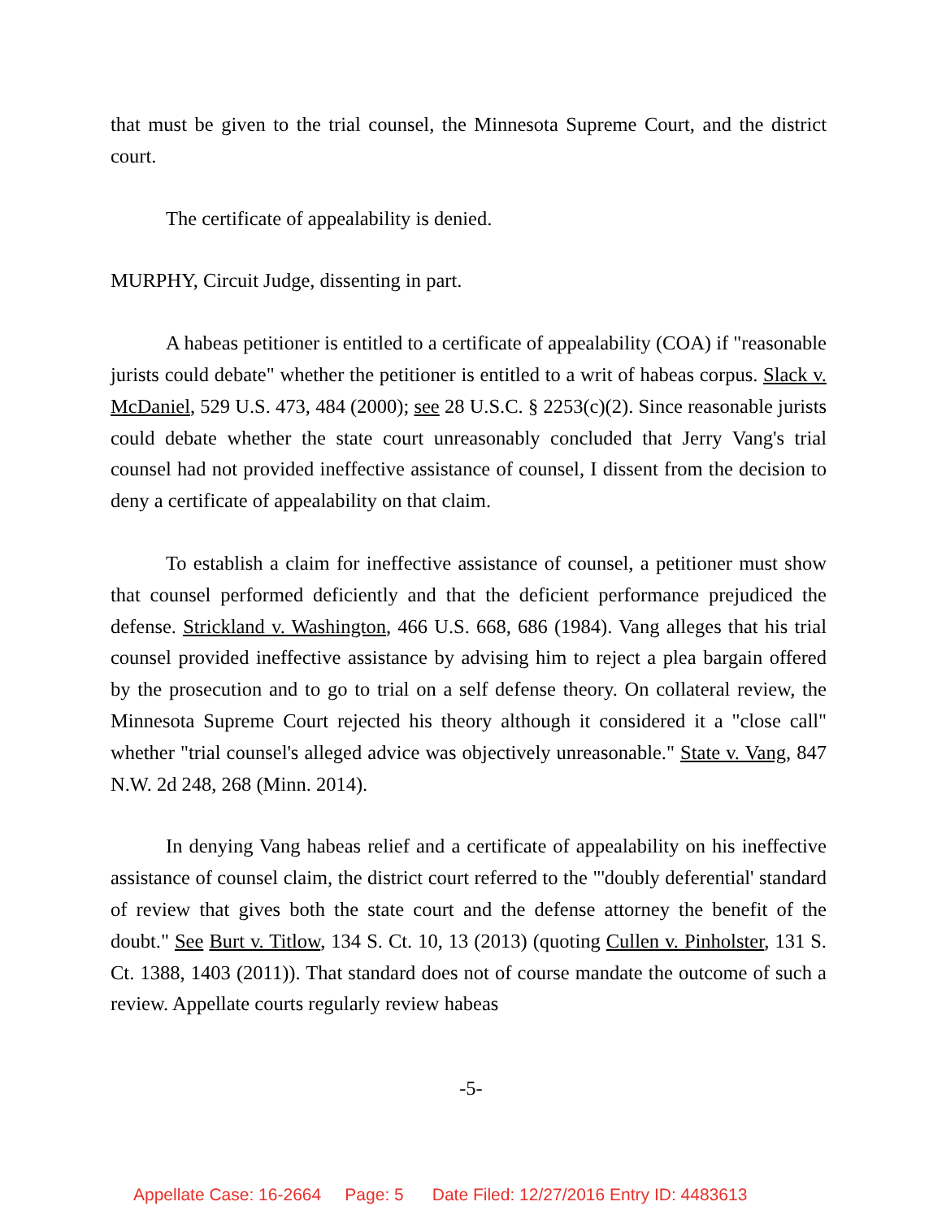that must be given to the trial counsel, the Minnesota Supreme Court, and the district court.
The certificate of appealability is denied.
MURPHY, Circuit Judge, dissenting in part.
A habeas petitioner is entitled to a certificate of appealability (COA) if "reasonable jurists could debate" whether the petitioner is entitled to a writ of habeas corpus. Slack v. McDaniel, 529 U.S. 473, 484 (2000); see 28 U.S.C. § 2253(c)(2). Since reasonable jurists could debate whether the state court unreasonably concluded that Jerry Vang's trial counsel had not provided ineffective assistance of counsel, I dissent from the decision to deny a certificate of appealability on that claim.
To establish a claim for ineffective assistance of counsel, a petitioner must show that counsel performed deficiently and that the deficient performance prejudiced the defense. Strickland v. Washington, 466 U.S. 668, 686 (1984). Vang alleges that his trial counsel provided ineffective assistance by advising him to reject a plea bargain offered by the prosecution and to go to trial on a self defense theory. On collateral review, the Minnesota Supreme Court rejected his theory although it considered it a "close call" whether "trial counsel's alleged advice was objectively unreasonable." State v. Vang, 847 N.W. 2d 248, 268 (Minn. 2014).
In denying Vang habeas relief and a certificate of appealability on his ineffective assistance of counsel claim, the district court referred to the "'doubly deferential' standard of review that gives both the state court and the defense attorney the benefit of the doubt." See Burt v. Titlow, 134 S. Ct. 10, 13 (2013) (quoting Cullen v. Pinholster, 131 S. Ct. 1388, 1403 (2011)). That standard does not of course mandate the outcome of such a review. Appellate courts regularly review habeas
-5-
Appellate Case: 16-2664 Page: 5 Date Filed: 12/27/2016 Entry ID: 4483613